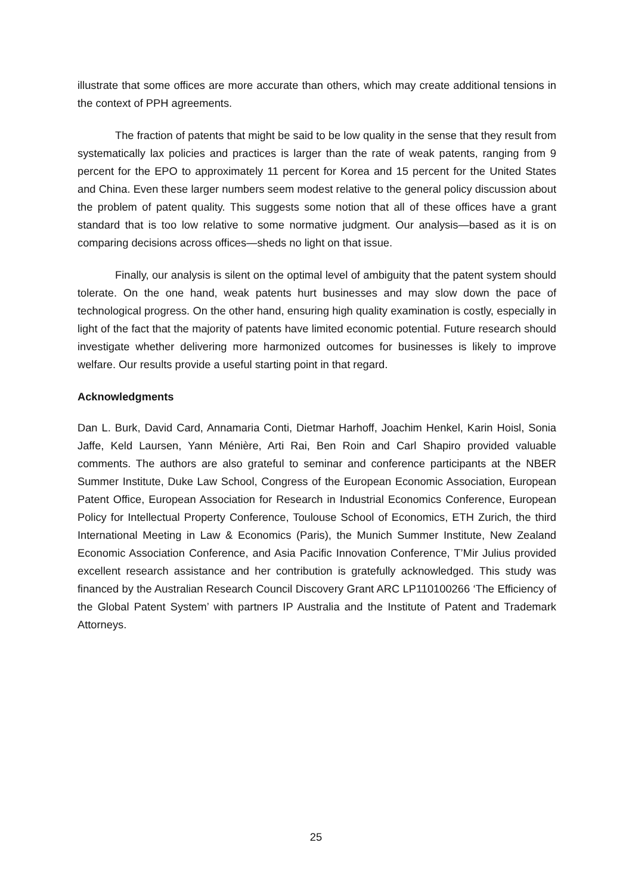illustrate that some offices are more accurate than others, which may create additional tensions in the context of PPH agreements.
The fraction of patents that might be said to be low quality in the sense that they result from systematically lax policies and practices is larger than the rate of weak patents, ranging from 9 percent for the EPO to approximately 11 percent for Korea and 15 percent for the United States and China. Even these larger numbers seem modest relative to the general policy discussion about the problem of patent quality. This suggests some notion that all of these offices have a grant standard that is too low relative to some normative judgment. Our analysis—based as it is on comparing decisions across offices—sheds no light on that issue.
Finally, our analysis is silent on the optimal level of ambiguity that the patent system should tolerate. On the one hand, weak patents hurt businesses and may slow down the pace of technological progress. On the other hand, ensuring high quality examination is costly, especially in light of the fact that the majority of patents have limited economic potential. Future research should investigate whether delivering more harmonized outcomes for businesses is likely to improve welfare. Our results provide a useful starting point in that regard.
Acknowledgments
Dan L. Burk, David Card, Annamaria Conti, Dietmar Harhoff, Joachim Henkel, Karin Hoisl, Sonia Jaffe, Keld Laursen, Yann Ménière, Arti Rai, Ben Roin and Carl Shapiro provided valuable comments. The authors are also grateful to seminar and conference participants at the NBER Summer Institute, Duke Law School, Congress of the European Economic Association, European Patent Office, European Association for Research in Industrial Economics Conference, European Policy for Intellectual Property Conference, Toulouse School of Economics, ETH Zurich, the third International Meeting in Law & Economics (Paris), the Munich Summer Institute, New Zealand Economic Association Conference, and Asia Pacific Innovation Conference, T’Mir Julius provided excellent research assistance and her contribution is gratefully acknowledged. This study was financed by the Australian Research Council Discovery Grant ARC LP110100266 ‘The Efficiency of the Global Patent System’ with partners IP Australia and the Institute of Patent and Trademark Attorneys.
25